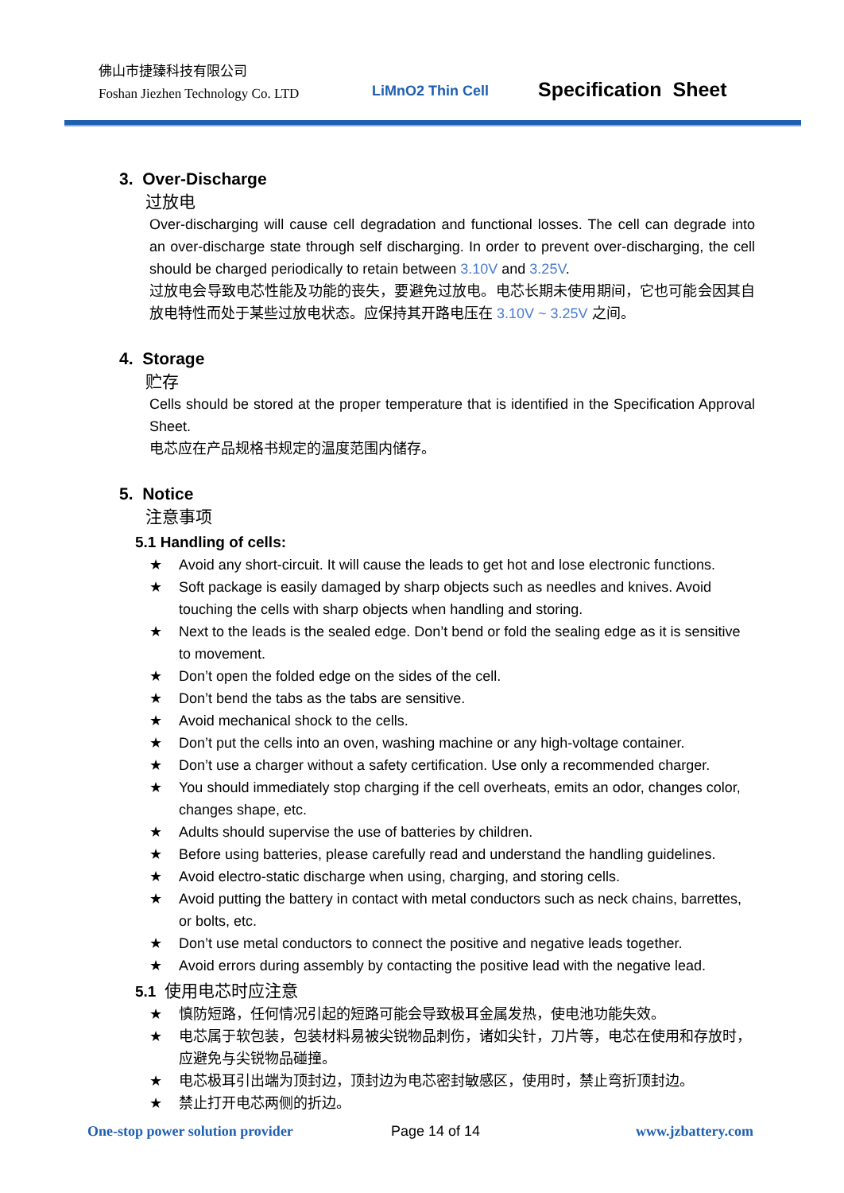佛山市捷臻科技有限公司
Foshan Jiezhen Technology Co. LTD
LiMnO2 Thin Cell Specification Sheet
3. Over-Discharge
过放电
Over-discharging will cause cell degradation and functional losses. The cell can degrade into an over-discharge state through self discharging. In order to prevent over-discharging, the cell should be charged periodically to retain between 3.10V and 3.25V.
过放电会导致电芯性能及功能的丧失，要避免过放电。电芯长期未使用期间，它也可能会因其自放电特性而处于某些过放电状态。应保持其开路电压在 3.10V ~ 3.25V 之间。
4. Storage
贮存
Cells should be stored at the proper temperature that is identified in the Specification Approval Sheet.
电芯应在产品规格书规定的温度范围内储存。
5. Notice
注意事项
5.1 Handling of cells:
★ Avoid any short-circuit. It will cause the leads to get hot and lose electronic functions.
★ Soft package is easily damaged by sharp objects such as needles and knives. Avoid touching the cells with sharp objects when handling and storing.
★ Next to the leads is the sealed edge. Don’t bend or fold the sealing edge as it is sensitive to movement.
★ Don’t open the folded edge on the sides of the cell.
★ Don’t bend the tabs as the tabs are sensitive.
★ Avoid mechanical shock to the cells.
★ Don’t put the cells into an oven, washing machine or any high-voltage container.
★ Don’t use a charger without a safety certification. Use only a recommended charger.
★ You should immediately stop charging if the cell overheats, emits an odor, changes color, changes shape, etc.
★ Adults should supervise the use of batteries by children.
★ Before using batteries, please carefully read and understand the handling guidelines.
★ Avoid electro-static discharge when using, charging, and storing cells.
★ Avoid putting the battery in contact with metal conductors such as neck chains, barrettes, or bolts, etc.
★ Don’t use metal conductors to connect the positive and negative leads together.
★ Avoid errors during assembly by contacting the positive lead with the negative lead.
5.1 使用电芯时应注意
★ 慎防短路，任何情况引起的短路可能会导致极耳金属发热，使电池功能失效。
★ 电芯属于软包装，包装材料易被尖锐物品刺伤，诸如尖针，刀片等，电芯在使用和存放时，应避免与尖锐物品碰撞。
★ 电芯极耳引出端为顶封边，顶封边为电芯密封敏感区，使用时，禁止弯折顶封边。
★ 禁止打开电芯两侧的折边。
One-stop power solution provider
Page 14 of 14 www.jzbattery.com